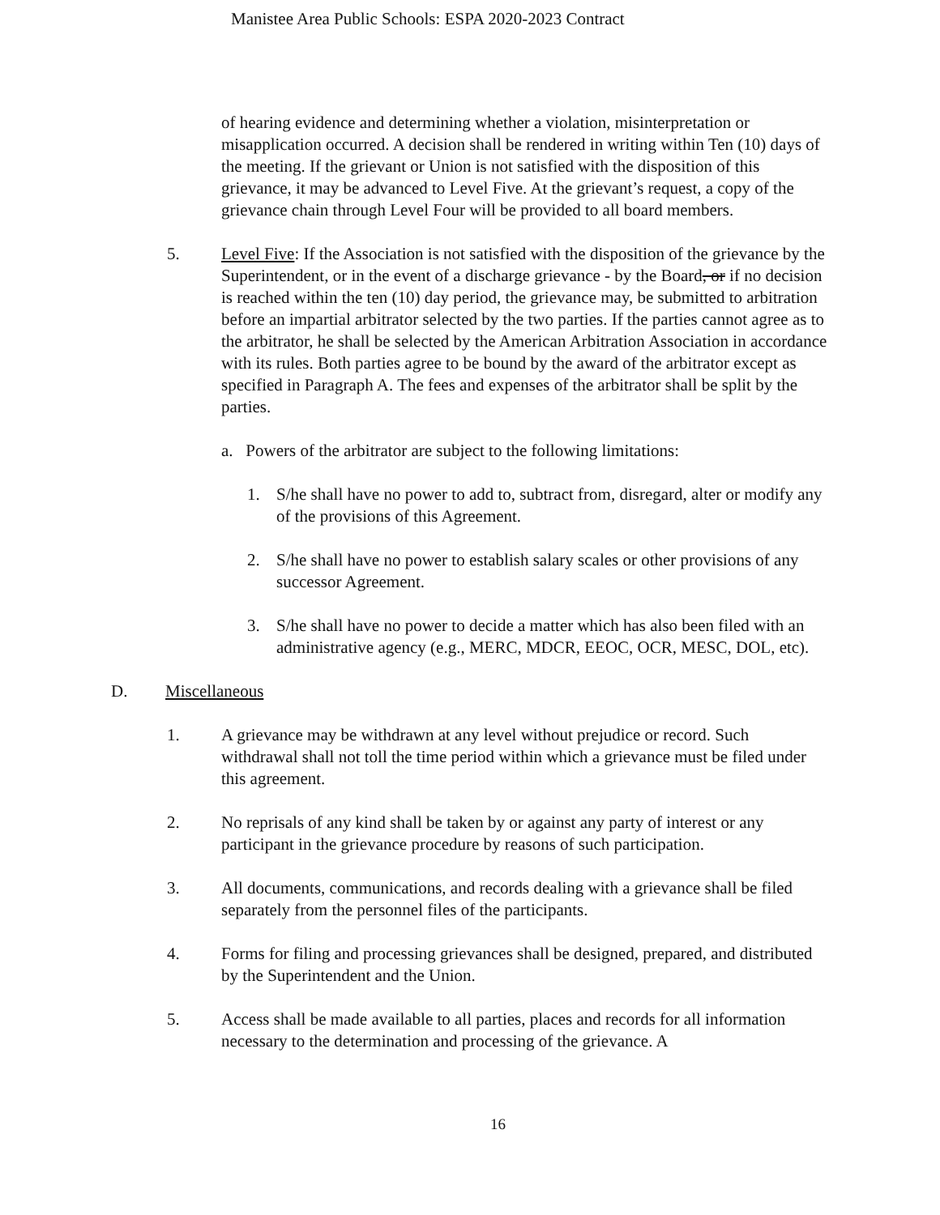Manistee Area Public Schools: ESPA 2020-2023 Contract
of hearing evidence and determining whether a violation, misinterpretation or misapplication occurred. A decision shall be rendered in writing within Ten (10) days of the meeting. If the grievant or Union is not satisfied with the disposition of this grievance, it may be advanced to Level Five. At the grievant’s request, a copy of the grievance chain through Level Four will be provided to all board members.
5. Level Five: If the Association is not satisfied with the disposition of the grievance by the Superintendent, or in the event of a discharge grievance - by the Board, or if no decision is reached within the ten (10) day period, the grievance may, be submitted to arbitration before an impartial arbitrator selected by the two parties. If the parties cannot agree as to the arbitrator, he shall be selected by the American Arbitration Association in accordance with its rules. Both parties agree to be bound by the award of the arbitrator except as specified in Paragraph A. The fees and expenses of the arbitrator shall be split by the parties.
a. Powers of the arbitrator are subject to the following limitations:
1. S/he shall have no power to add to, subtract from, disregard, alter or modify any of the provisions of this Agreement.
2. S/he shall have no power to establish salary scales or other provisions of any successor Agreement.
3. S/he shall have no power to decide a matter which has also been filed with an administrative agency (e.g., MERC, MDCR, EEOC, OCR, MESC, DOL, etc).
D. Miscellaneous
1. A grievance may be withdrawn at any level without prejudice or record. Such withdrawal shall not toll the time period within which a grievance must be filed under this agreement.
2. No reprisals of any kind shall be taken by or against any party of interest or any participant in the grievance procedure by reasons of such participation.
3. All documents, communications, and records dealing with a grievance shall be filed separately from the personnel files of the participants.
4. Forms for filing and processing grievances shall be designed, prepared, and distributed by the Superintendent and the Union.
5. Access shall be made available to all parties, places and records for all information necessary to the determination and processing of the grievance. A
16